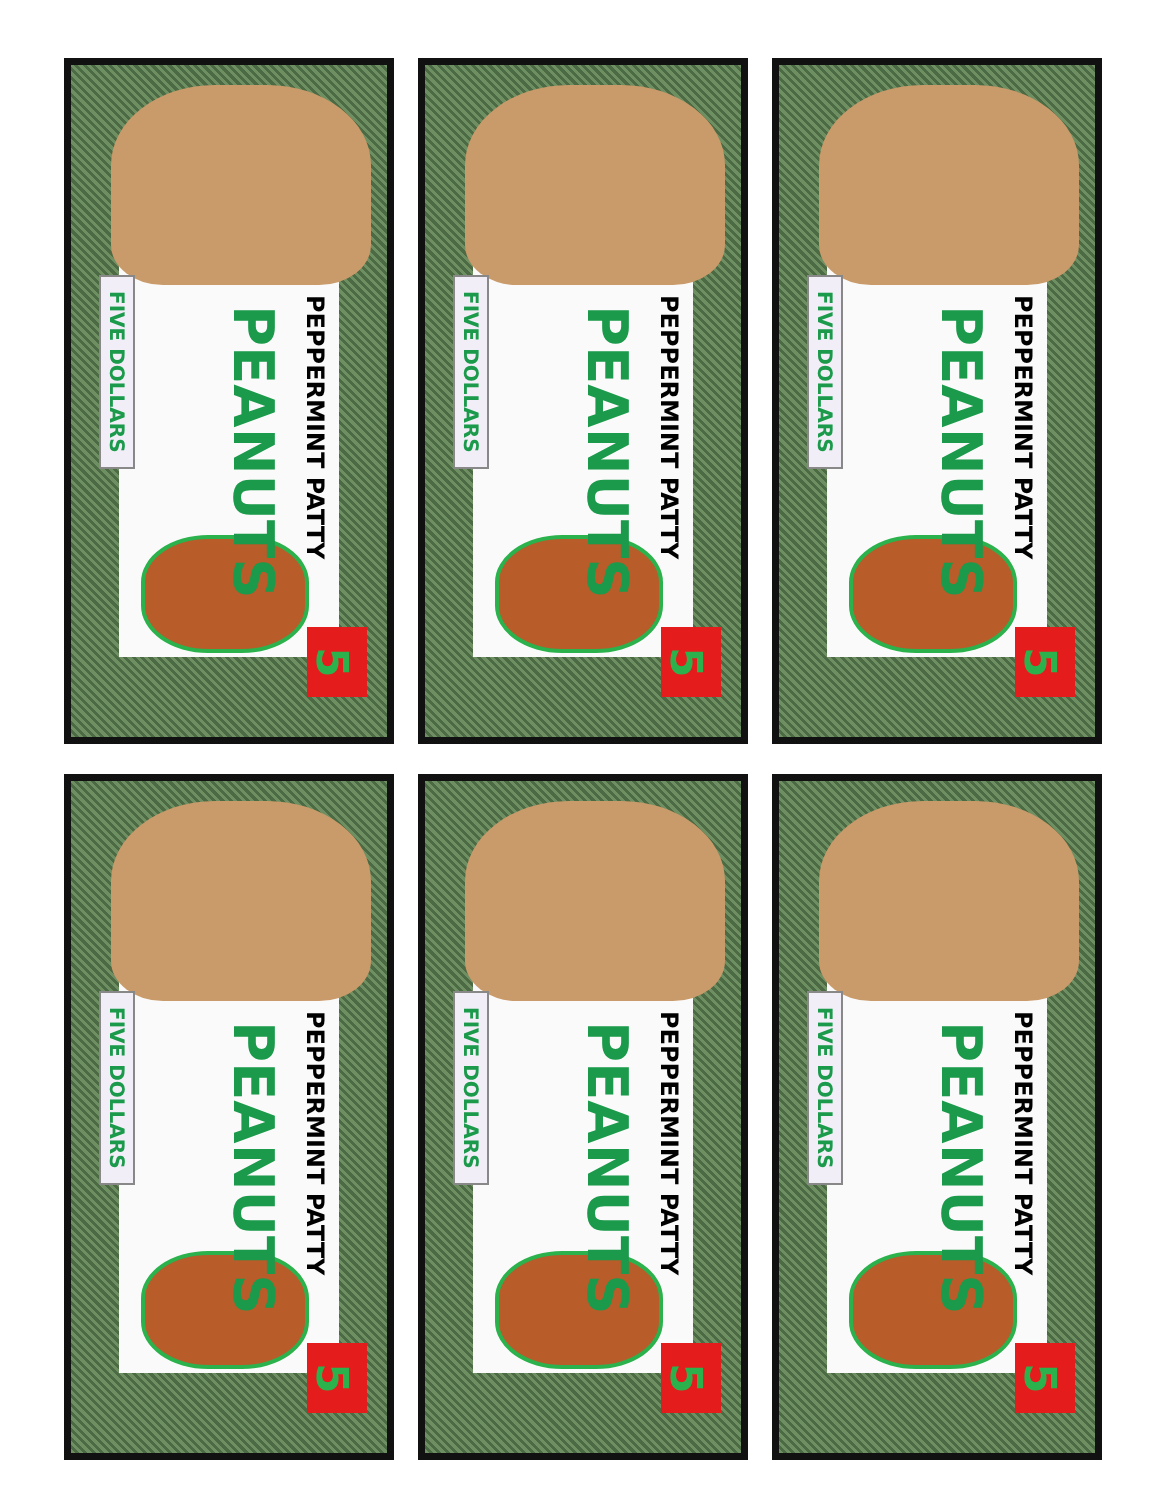PEPPERMINT PATTY
PEANUTS
FIVE DOLLARS
5
PEPPERMINT PATTY
PEANUTS
FIVE DOLLARS
5
PEPPERMINT PATTY
PEANUTS
FIVE DOLLARS
5
PEPPERMINT PATTY
PEANUTS
FIVE DOLLARS
5
PEPPERMINT PATTY
PEANUTS
FIVE DOLLARS
5
PEPPERMINT PATTY
PEANUTS
FIVE DOLLARS
5